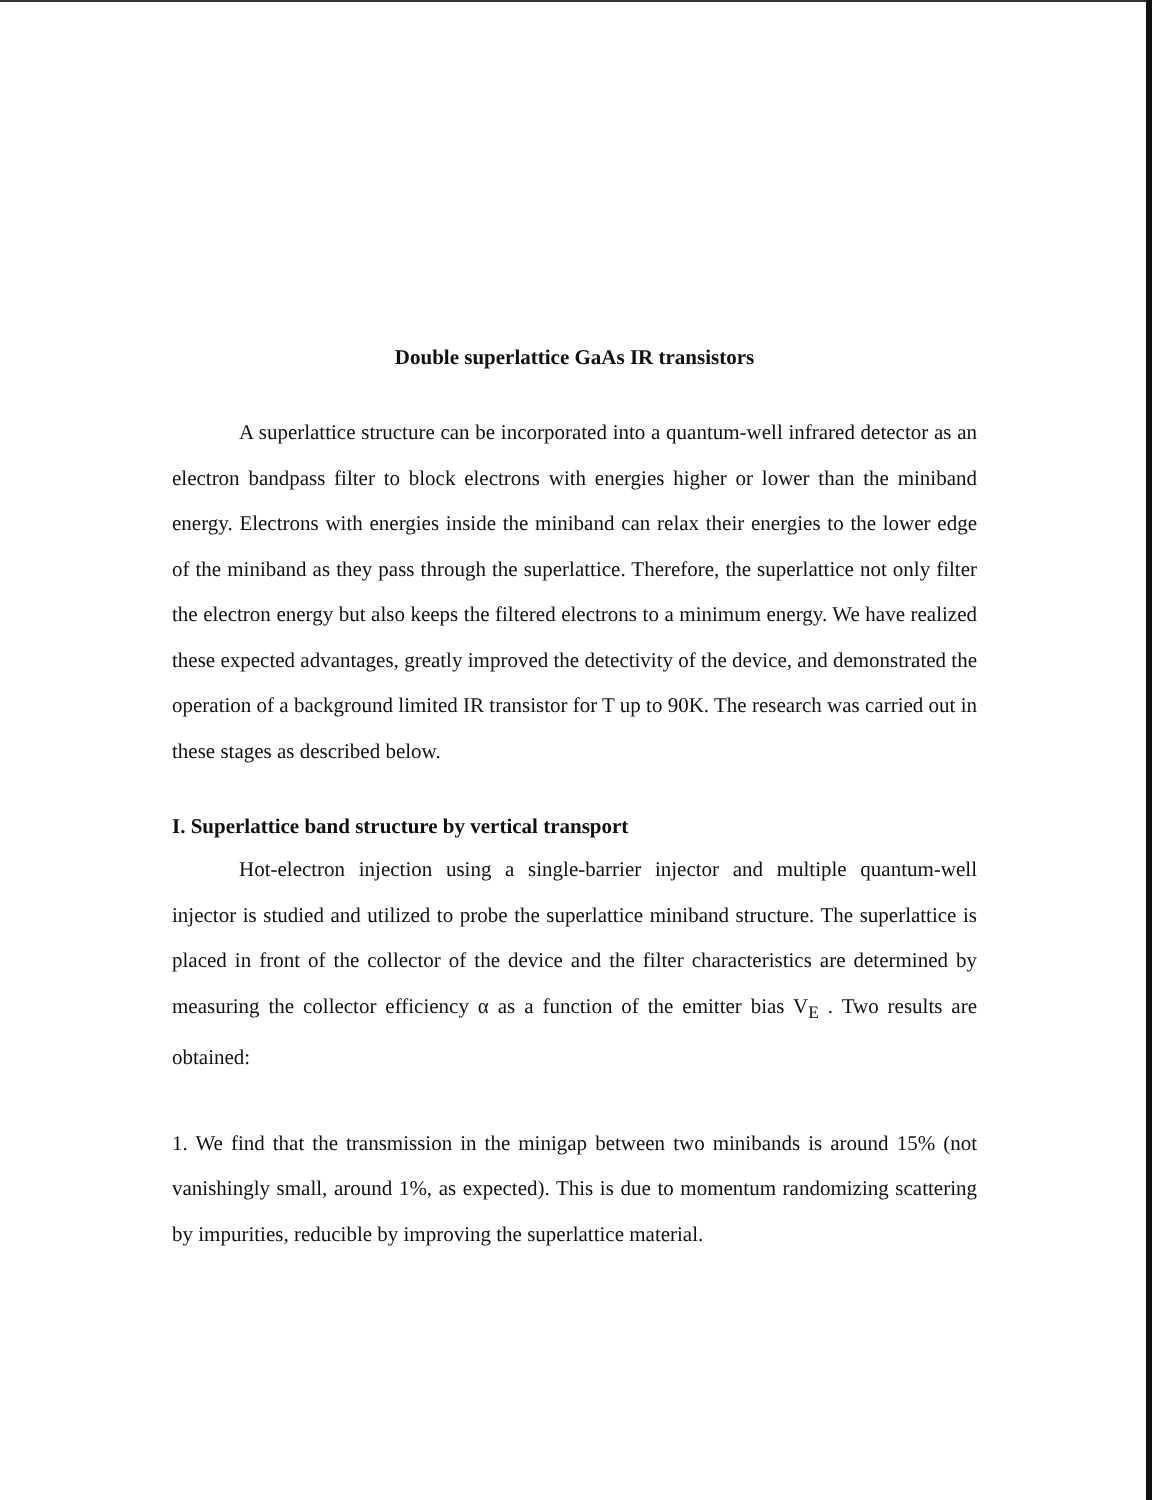Double superlattice GaAs IR transistors
A superlattice structure can be incorporated into a quantum-well infrared detector as an electron bandpass filter to block electrons with energies higher or lower than the miniband energy. Electrons with energies inside the miniband can relax their energies to the lower edge of the miniband as they pass through the superlattice. Therefore, the superlattice not only filter the electron energy but also keeps the filtered electrons to a minimum energy. We have realized these expected advantages, greatly improved the detectivity of the device, and demonstrated the operation of a background limited IR transistor for T up to 90K. The research was carried out in these stages as described below.
I. Superlattice band structure by vertical transport
Hot-electron injection using a single-barrier injector and multiple quantum-well injector is studied and utilized to probe the superlattice miniband structure. The superlattice is placed in front of the collector of the device and the filter characteristics are determined by measuring the collector efficiency α as a function of the emitter bias V<sub>E</sub> . Two results are obtained:
1. We find that the transmission in the minigap between two minibands is around 15% (not vanishingly small, around 1%, as expected). This is due to momentum randomizing scattering by impurities, reducible by improving the superlattice material.